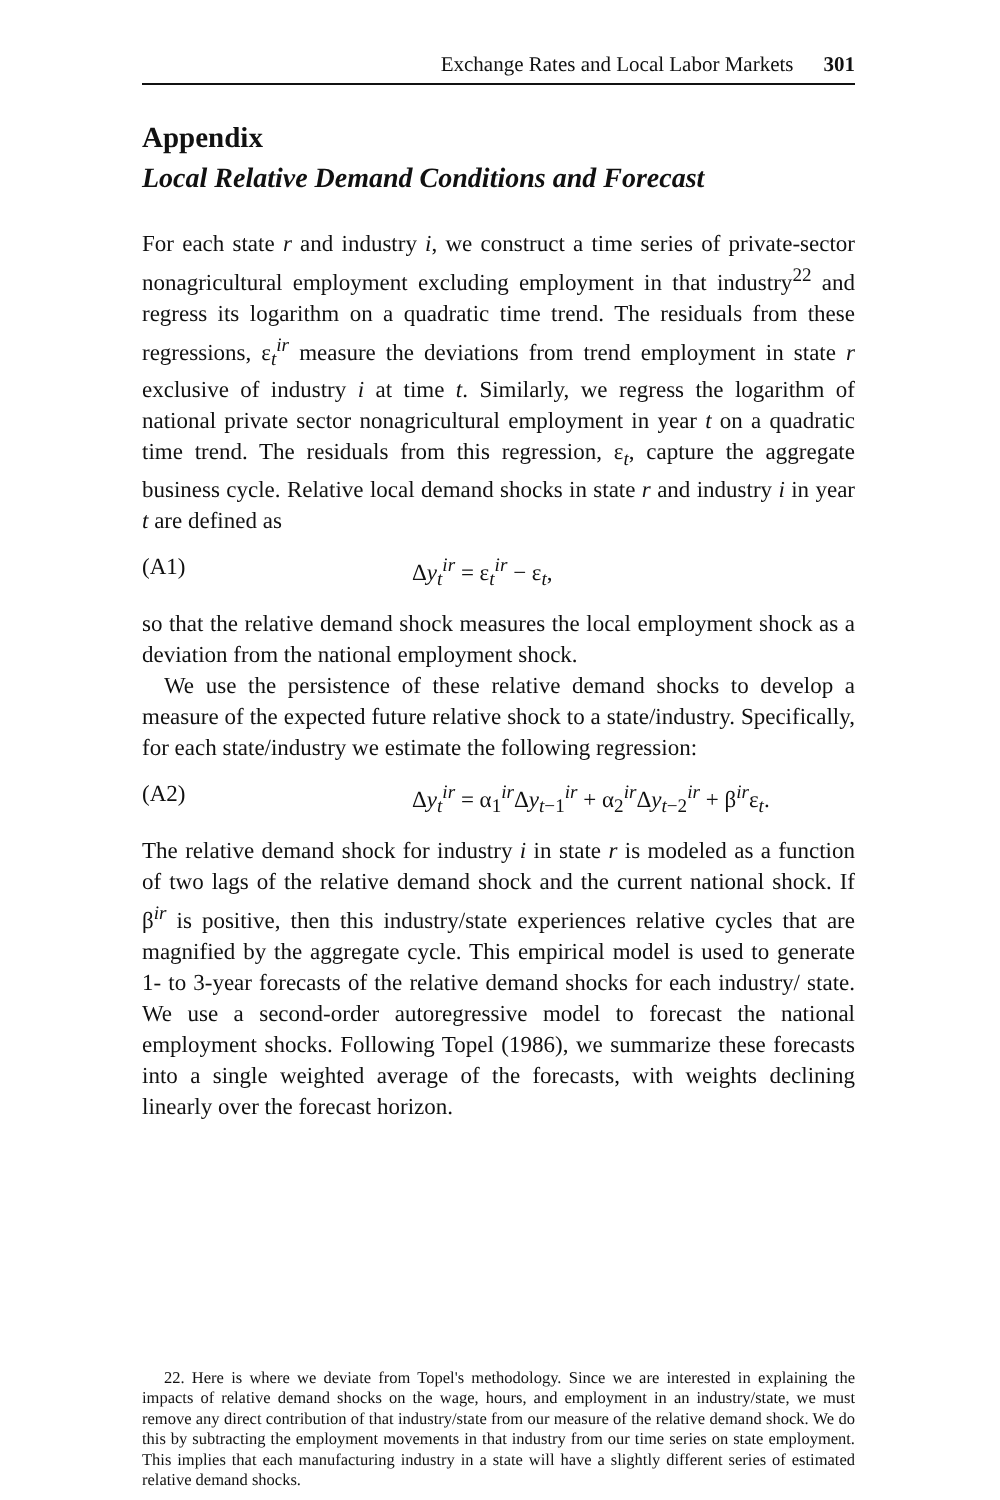Exchange Rates and Local Labor Markets 301
Appendix
Local Relative Demand Conditions and Forecast
For each state r and industry i, we construct a time series of private-sector nonagricultural employment excluding employment in that industry<sup>22</sup> and regress its logarithm on a quadratic time trend. The residuals from these regressions, ε<sub>t</sub><sup>ir</sup> measure the deviations from trend employment in state r exclusive of industry i at time t. Similarly, we regress the logarithm of national private sector nonagricultural employment in year t on a quadratic time trend. The residuals from this regression, ε<sub>t</sub>, capture the aggregate business cycle. Relative local demand shocks in state r and industry i in year t are defined as
(A1) Δy<sub>t</sub><sup>ir</sup> = ε<sub>t</sub><sup>ir</sup> − ε<sub>t</sub>,
so that the relative demand shock measures the local employment shock as a deviation from the national employment shock.
We use the persistence of these relative demand shocks to develop a measure of the expected future relative shock to a state/industry. Specifically, for each state/industry we estimate the following regression:
(A2) Δy<sub>t</sub><sup>ir</sup> = α<sub>1</sub><sup>ir</sup>Δy<sub>t−1</sub><sup>ir</sup> + α<sub>2</sub><sup>ir</sup>Δy<sub>t−2</sub><sup>ir</sup> + β<sup>ir</sup>ε<sub>t</sub>.
The relative demand shock for industry i in state r is modeled as a function of two lags of the relative demand shock and the current national shock. If β<sup>ir</sup> is positive, then this industry/state experiences relative cycles that are magnified by the aggregate cycle. This empirical model is used to generate 1- to 3-year forecasts of the relative demand shocks for each industry/ state. We use a second-order autoregressive model to forecast the national employment shocks. Following Topel (1986), we summarize these forecasts into a single weighted average of the forecasts, with weights declining linearly over the forecast horizon.
22. Here is where we deviate from Topel's methodology. Since we are interested in explaining the impacts of relative demand shocks on the wage, hours, and employment in an industry/state, we must remove any direct contribution of that industry/state from our measure of the relative demand shock. We do this by subtracting the employment movements in that industry from our time series on state employment. This implies that each manufacturing industry in a state will have a slightly different series of estimated relative demand shocks.